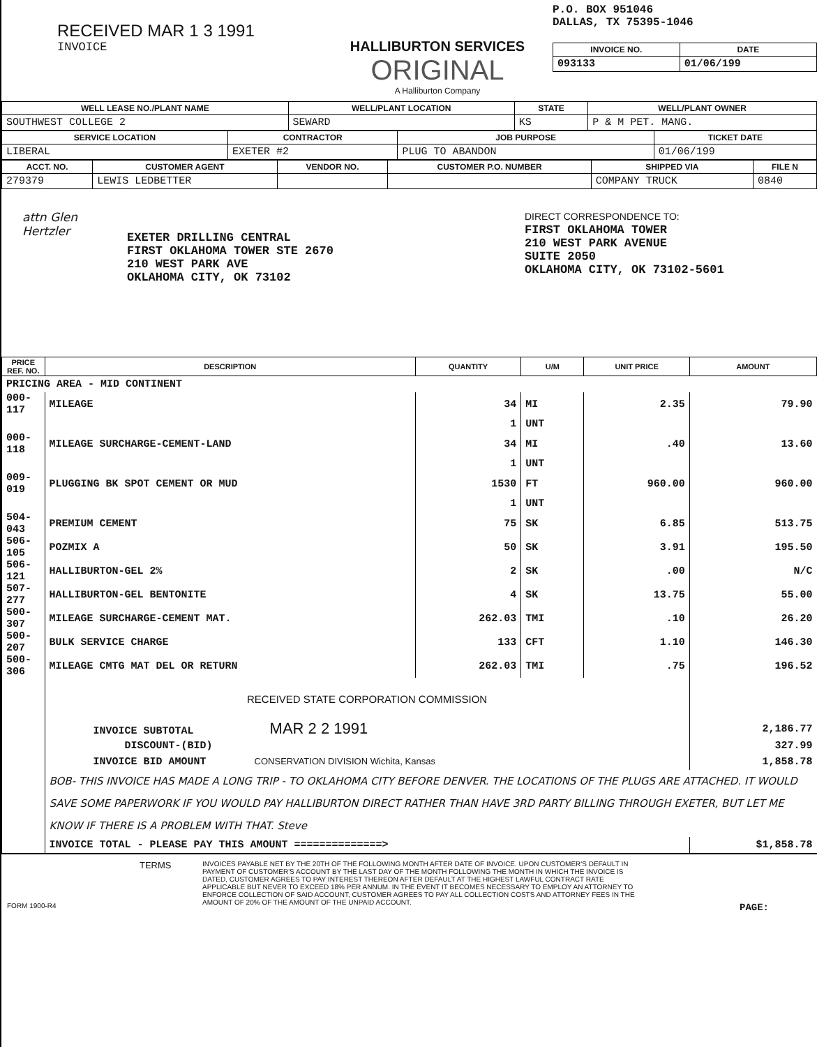RECEIVED MAR 1 3 1991
INVOICE
HALLIBURTON SERVICES
ORIGINAL
A Halliburton Company
P.O. BOX 951046
DALLAS, TX 75395-1046
| INVOICE NO. | DATE |
| --- | --- |
| 093133 | 01/06/199 |
| WELL LEASE NO./PLANT NAME | WELL/PLANT LOCATION | STATE | WELL/PLANT OWNER |
| --- | --- | --- | --- |
| SOUTHWEST COLLEGE 2 | SEWARD | KS | P & M PET. MANG. |
| SERVICE LOCATION | CONTRACTOR | JOB PURPOSE | TICKET DATE |
| --- | --- | --- | --- |
| LIBERAL | EXETER #2 | PLUG TO ABANDON | 01/06/199 |
| ACCT. NO. | CUSTOMER AGENT | VENDOR NO. | CUSTOMER P.O. NUMBER | SHIPPED VIA | FILE N |
| --- | --- | --- | --- | --- | --- |
| 279379 | LEWIS LEDBETTER | | | COMPANY TRUCK | 0840 |
attn Glen Hertzler
EXETER DRILLING CENTRAL
FIRST OKLAHOMA TOWER STE 2670
210 WEST PARK AVE
OKLAHOMA CITY, OK 73102
DIRECT CORRESPONDENCE TO:
FIRST OKLAHOMA TOWER
210 WEST PARK AVENUE
SUITE 2050
OKLAHOMA CITY, OK 73102-5601
| PRICE REF. NO. | DESCRIPTION | QUANTITY | U/M | UNIT PRICE | AMOUNT |
| --- | --- | --- | --- | --- | --- |
| PRICING AREA - MID CONTINENT | | | | | |
| 000-117 | MILEAGE | 34 | MI | 2.35 | 79.90 |
| | | 1 | UNT | | |
| 000-118 | MILEAGE SURCHARGE-CEMENT-LAND | 34 | MI | .40 | 13.60 |
| | | 1 | UNT | | |
| 009-019 | PLUGGING BK SPOT CEMENT OR MUD | 1530 | FT | 960.00 | 960.00 |
| | | 1 | UNT | | |
| 504-043 | PREMIUM CEMENT | 75 | SK | 6.85 | 513.75 |
| 506-105 | POZMIX A | 50 | SK | 3.91 | 195.50 |
| 506-121 | HALLIBURTON-GEL 2% | 2 | SK | .00 | N/C |
| 507-277 | HALLIBURTON-GEL BENTONITE | 4 | SK | 13.75 | 55.00 |
| 500-307 | MILEAGE SURCHARGE-CEMENT MAT. | 262.03 | TMI | .10 | 26.20 |
| 500-207 | BULK SERVICE CHARGE | 133 | CFT | 1.10 | 146.30 |
| 500-306 | MILEAGE CMTG MAT DEL OR RETURN | 262.03 | TMI | .75 | 196.52 |
| | RECEIVED STATE CORPORATION COMMISSION | | | | |
| | INVOICE SUBTOTAL MAR 2 2 1991 | | | | 2,186.77 |
| | DISCOUNT-(BID) | | | | 327.99 |
| | INVOICE BID AMOUNT CONSERVATION DIVISION Wichita, Kansas | | | | 1,858.78 |
| | BOB- THIS INVOICE HAS MADE A LONG TRIP - TO OKLAHOMA CITY BEFORE DENVER. THE LOCATIONS OF THE PLUGS ARE ATTACHED. IT WOULD SAVE SOME PAPERWORK IF YOU WOULD PAY HALLIBURTON DIRECT RATHER THAN HAVE 3RD PARTY BILLING THROUGH EXETER, BUT LET ME KNOW IF THERE IS A PROBLEM WITH THAT. Steve | | | | |
| | INVOICE TOTAL - PLEASE PAY THIS AMOUNT ==============> | | | | $1,858.78 |
FORM 1900-R4
TERMS
INVOICES PAYABLE NET BY THE 20TH OF THE FOLLOWING MONTH AFTER DATE OF INVOICE. UPON CUSTOMER'S DEFAULT IN PAYMENT OF CUSTOMER'S ACCOUNT BY THE LAST DAY OF THE MONTH FOLLOWING THE MONTH IN WHICH THE INVOICE IS DATED, CUSTOMER AGREES TO PAY INTEREST THEREON AFTER DEFAULT AT THE HIGHEST LAWFUL CONTRACT RATE APPLICABLE BUT NEVER TO EXCEED 18% PER ANNUM. IN THE EVENT IT BECOMES NECESSARY TO EMPLOY AN ATTORNEY TO ENFORCE COLLECTION OF SAID ACCOUNT, CUSTOMER AGREES TO PAY ALL COLLECTION COSTS AND ATTORNEY FEES IN THE AMOUNT OF 20% OF THE AMOUNT OF THE UNPAID ACCOUNT.
PAGE: